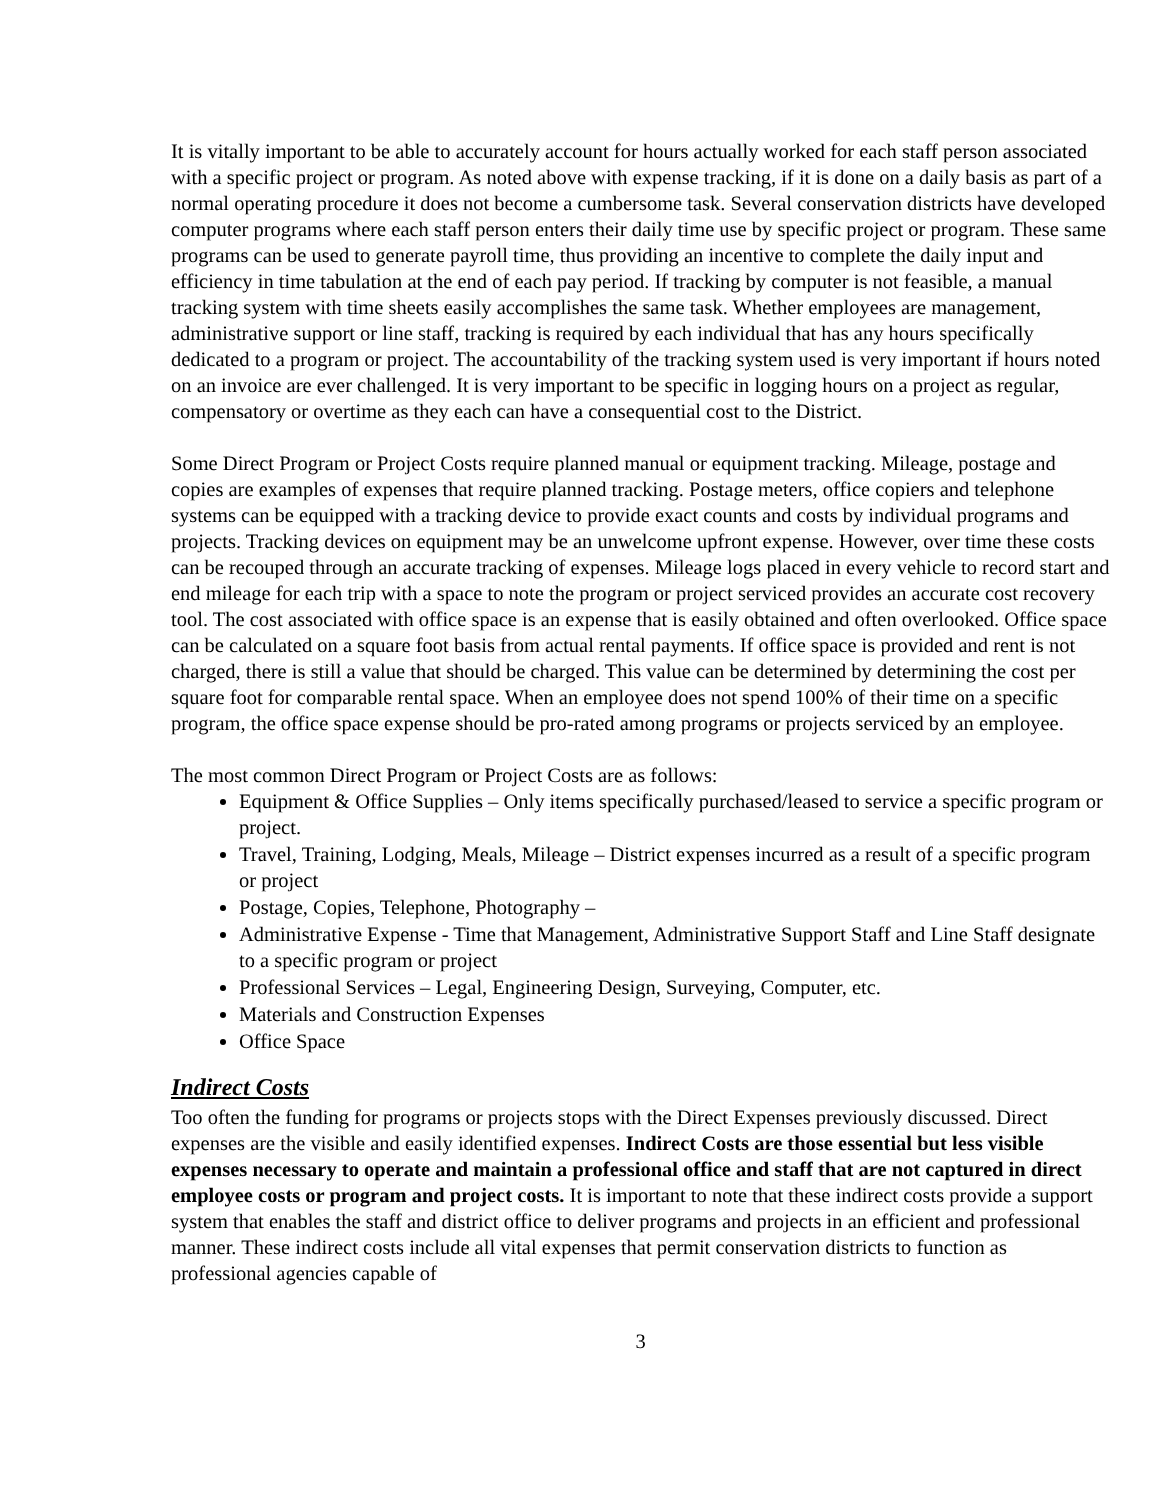It is vitally important to be able to accurately account for hours actually worked for each staff person associated with a specific project or program. As noted above with expense tracking, if it is done on a daily basis as part of a normal operating procedure it does not become a cumbersome task. Several conservation districts have developed computer programs where each staff person enters their daily time use by specific project or program. These same programs can be used to generate payroll time, thus providing an incentive to complete the daily input and efficiency in time tabulation at the end of each pay period. If tracking by computer is not feasible, a manual tracking system with time sheets easily accomplishes the same task. Whether employees are management, administrative support or line staff, tracking is required by each individual that has any hours specifically dedicated to a program or project. The accountability of the tracking system used is very important if hours noted on an invoice are ever challenged. It is very important to be specific in logging hours on a project as regular, compensatory or overtime as they each can have a consequential cost to the District.
Some Direct Program or Project Costs require planned manual or equipment tracking. Mileage, postage and copies are examples of expenses that require planned tracking. Postage meters, office copiers and telephone systems can be equipped with a tracking device to provide exact counts and costs by individual programs and projects. Tracking devices on equipment may be an unwelcome upfront expense. However, over time these costs can be recouped through an accurate tracking of expenses. Mileage logs placed in every vehicle to record start and end mileage for each trip with a space to note the program or project serviced provides an accurate cost recovery tool. The cost associated with office space is an expense that is easily obtained and often overlooked. Office space can be calculated on a square foot basis from actual rental payments. If office space is provided and rent is not charged, there is still a value that should be charged. This value can be determined by determining the cost per square foot for comparable rental space. When an employee does not spend 100% of their time on a specific program, the office space expense should be pro-rated among programs or projects serviced by an employee.
The most common Direct Program or Project Costs are as follows:
Equipment & Office Supplies – Only items specifically purchased/leased to service a specific program or project.
Travel, Training, Lodging, Meals, Mileage – District expenses incurred as a result of a specific program or project
Postage, Copies, Telephone, Photography –
Administrative Expense - Time that Management, Administrative Support Staff and Line Staff designate to a specific program or project
Professional Services – Legal, Engineering Design, Surveying, Computer, etc.
Materials and Construction Expenses
Office Space
Indirect Costs
Too often the funding for programs or projects stops with the Direct Expenses previously discussed. Direct expenses are the visible and easily identified expenses. Indirect Costs are those essential but less visible expenses necessary to operate and maintain a professional office and staff that are not captured in direct employee costs or program and project costs. It is important to note that these indirect costs provide a support system that enables the staff and district office to deliver programs and projects in an efficient and professional manner. These indirect costs include all vital expenses that permit conservation districts to function as professional agencies capable of
3